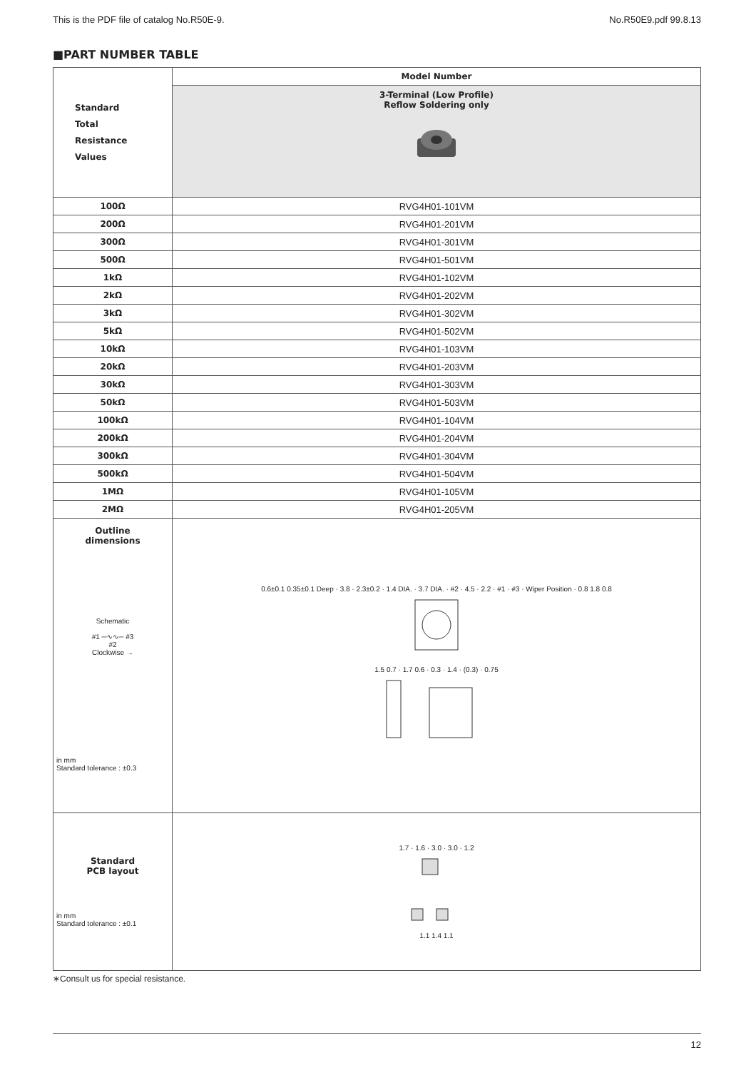This is the PDF file of catalog No.R50E-9. No.R50E9.pdf 99.8.13
■PART NUMBER TABLE
| Standard Total Resistance Values | Model Number |
| | 3-Terminal (Low Profile) Reflow Soldering only |
| 100Ω | RVG4H01-101VM |
| 200Ω | RVG4H01-201VM |
| 300Ω | RVG4H01-301VM |
| 500Ω | RVG4H01-501VM |
| 1kΩ | RVG4H01-102VM |
| 2kΩ | RVG4H01-202VM |
| 3kΩ | RVG4H01-302VM |
| 5kΩ | RVG4H01-502VM |
| 10kΩ | RVG4H01-103VM |
| 20kΩ | RVG4H01-203VM |
| 30kΩ | RVG4H01-303VM |
| 50kΩ | RVG4H01-503VM |
| 100kΩ | RVG4H01-104VM |
| 200kΩ | RVG4H01-204VM |
| 300kΩ | RVG4H01-304VM |
| 500kΩ | RVG4H01-504VM |
| 1MΩ | RVG4H01-105VM |
| 2MΩ | RVG4H01-205VM |
| Outline dimensions Schematic #1 ─∿∿─ #3 #2 Clockwise → in mm Standard tolerance : ±0.3 | 0.6±0.1 0.35±0.1 Deep · 3.8 · 2.3±0.2 · 1.4 DIA. · 3.7 DIA. · #2 · 4.5 · 2.2 · #1 · #3 · Wiper Position · 0.8 1.8 0.8 1.5 0.7 · 1.7 0.6 · 0.3 · 1.4 · (0.3) · 0.75 |
| Standard PCB layout in mm Standard tolerance : ±0.1 | 1.7 · 1.6 · 3.0 · 3.0 · 1.2 1.1 1.4 1.1 |
∗Consult us for special resistance.
12